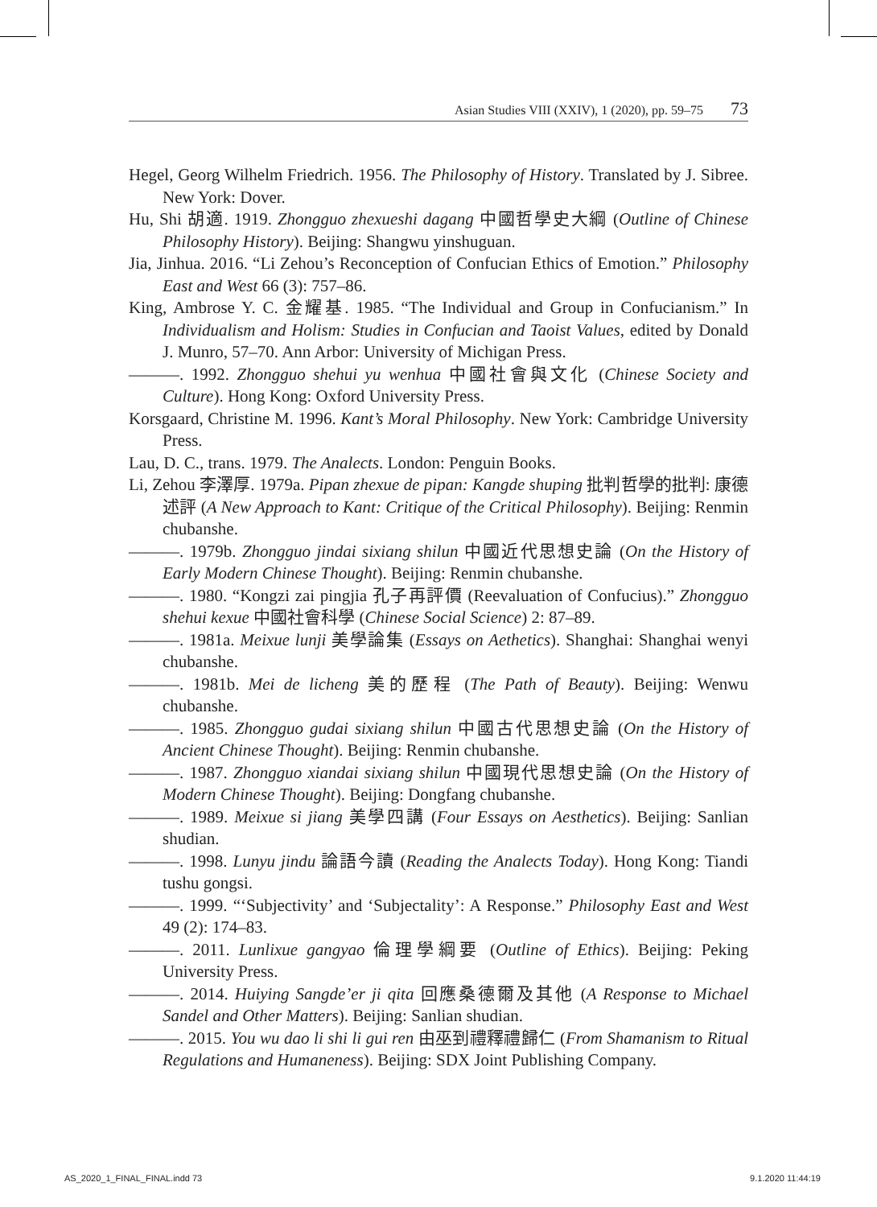Asian Studies VIII (XXIV), 1 (2020), pp. 59–75 73
Hegel, Georg Wilhelm Friedrich. 1956. The Philosophy of History. Translated by J. Sibree. New York: Dover.
Hu, Shi 胡適. 1919. Zhongguo zhexueshi dagang 中國哲學史大綱 (Outline of Chinese Philosophy History). Beijing: Shangwu yinshuguan.
Jia, Jinhua. 2016. “Li Zehou’s Reconception of Confucian Ethics of Emotion.” Philosophy East and West 66 (3): 757–86.
King, Ambrose Y. C. 金耀基. 1985. “The Individual and Group in Confucianism.” In Individualism and Holism: Studies in Confucian and Taoist Values, edited by Donald J. Munro, 57–70. Ann Arbor: University of Michigan Press.
———. 1992. Zhongguo shehui yu wenhua 中國社會與文化 (Chinese Society and Culture). Hong Kong: Oxford University Press.
Korsgaard, Christine M. 1996. Kant’s Moral Philosophy. New York: Cambridge University Press.
Lau, D. C., trans. 1979. The Analects. London: Penguin Books.
Li, Zehou 李澤厚. 1979a. Pipan zhexue de pipan: Kangde shuping 批判哲學的批判: 康德述評 (A New Approach to Kant: Critique of the Critical Philosophy). Beijing: Renmin chubanshe.
———. 1979b. Zhongguo jindai sixiang shilun 中國近代思想史論 (On the History of Early Modern Chinese Thought). Beijing: Renmin chubanshe.
———. 1980. “Kongzi zai pingjia 孔子再評價 (Reevaluation of Confucius).” Zhongguo shehui kexue 中國社會科學 (Chinese Social Science) 2: 87–89.
———. 1981a. Meixue lunji 美學論集 (Essays on Aethetics). Shanghai: Shanghai wenyi chubanshe.
———. 1981b. Mei de licheng 美的歷程 (The Path of Beauty). Beijing: Wenwu chubanshe.
———. 1985. Zhongguo gudai sixiang shilun 中國古代思想史論 (On the History of Ancient Chinese Thought). Beijing: Renmin chubanshe.
———. 1987. Zhongguo xiandai sixiang shilun 中國現代思想史論 (On the History of Modern Chinese Thought). Beijing: Dongfang chubanshe.
———. 1989. Meixue si jiang 美學四講 (Four Essays on Aesthetics). Beijing: Sanlian shudian.
———. 1998. Lunyu jindu 論語今讀 (Reading the Analects Today). Hong Kong: Tiandi tushu gongsi.
———. 1999. “‘Subjectivity’ and ‘Subjectality’: A Response.” Philosophy East and West 49 (2): 174–83.
———. 2011. Lunlixue gangyao 倫理學綱要 (Outline of Ethics). Beijing: Peking University Press.
———. 2014. Huiying Sangde’er ji qita 回應桑德爾及其他 (A Response to Michael Sandel and Other Matters). Beijing: Sanlian shudian.
———. 2015. You wu dao li shi li gui ren 由巫到禮釋禮歸仁 (From Shamanism to Ritual Regulations and Humaneness). Beijing: SDX Joint Publishing Company.
AS_2020_1_FINAL_FINAL.indd 73 9.1.2020 11:44:19